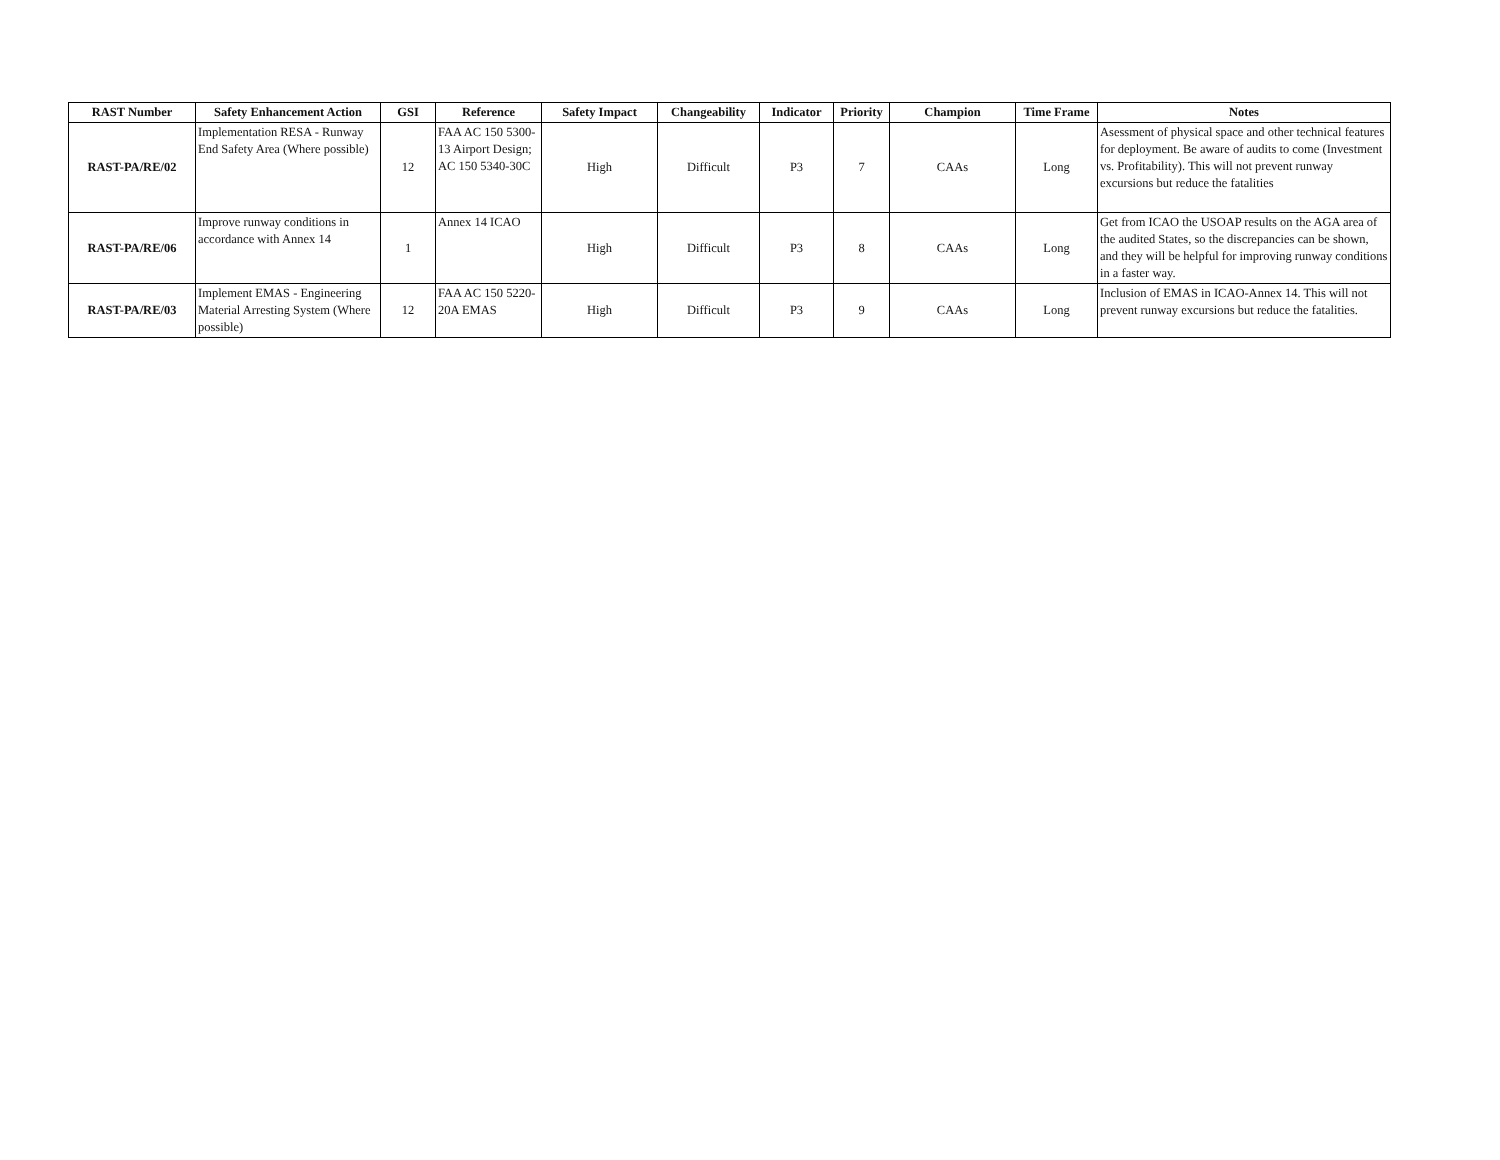| RAST Number | Safety Enhancement Action | GSI | Reference | Safety Impact | Changeability | Indicator | Priority | Champion | Time Frame | Notes |
| --- | --- | --- | --- | --- | --- | --- | --- | --- | --- | --- |
| RAST-PA/RE/02 | Implementation RESA - Runway End Safety Area (Where possible) | 12 | FAA AC 150 5300-13 Airport Design; AC 150 5340-30C | High | Difficult | P3 | 7 | CAAs | Long | Asessment of physical space and other technical features for deployment. Be aware of audits to come (Investment vs. Profitability). This will not prevent runway excursions but reduce the fatalities |
| RAST-PA/RE/06 | Improve runway conditions in accordance with Annex 14 | 1 | Annex 14 ICAO | High | Difficult | P3 | 8 | CAAs | Long | Get from ICAO the USOAP results on the AGA area of the audited States, so the discrepancies can be shown, and they will be helpful for improving runway conditions in a faster way. |
| RAST-PA/RE/03 | Implement EMAS - Engineering Material Arresting System (Where possible) | 12 | FAA AC 150 5220-20A EMAS | High | Difficult | P3 | 9 | CAAs | Long | Inclusion of EMAS in ICAO-Annex 14. This will not prevent runway excursions but reduce the fatalities. |